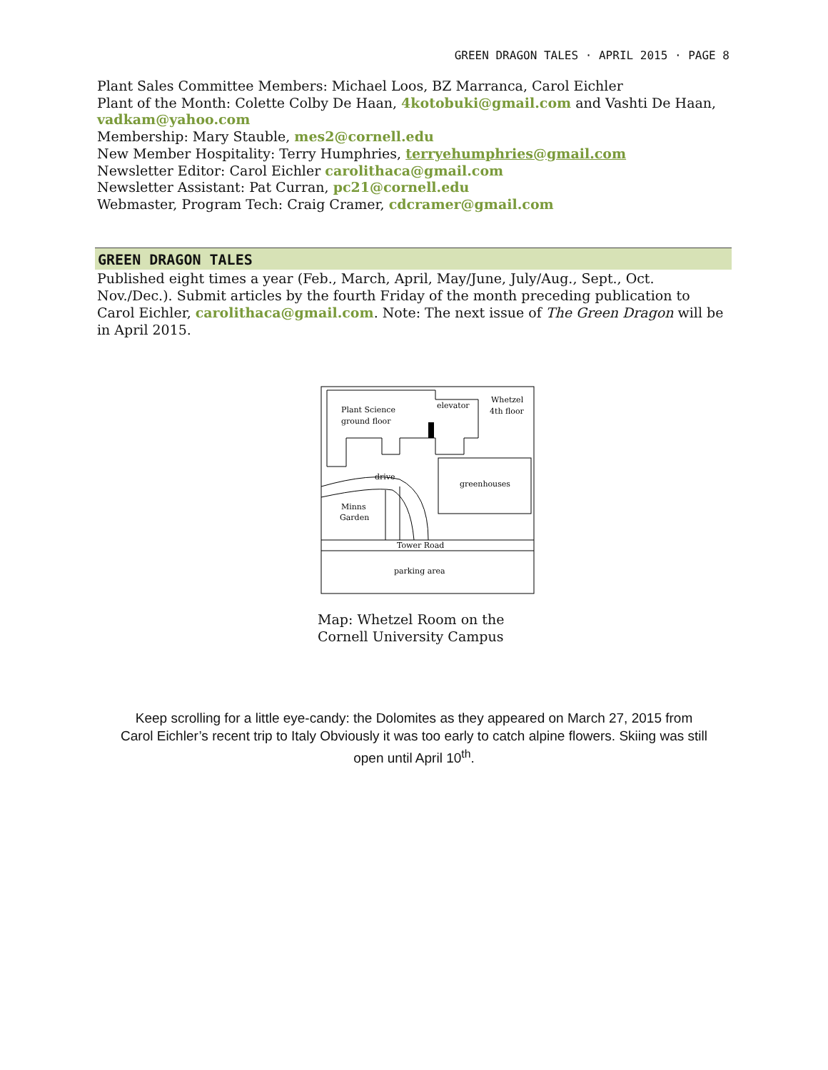GREEN DRAGON TALES · APRIL 2015 · PAGE 8
Plant Sales Committee Members: Michael Loos, BZ Marranca, Carol Eichler
Plant of the Month: Colette Colby De Haan, 4kotobuki@gmail.com and Vashti De Haan,
vadkam@yahoo.com
Membership: Mary Stauble, mes2@cornell.edu
New Member Hospitality: Terry Humphries, terryehumphries@gmail.com
Newsletter Editor: Carol Eichler carolithaca@gmail.com
Newsletter Assistant: Pat Curran, pc21@cornell.edu
Webmaster, Program Tech: Craig Cramer, cdcramer@gmail.com
GREEN DRAGON TALES
Published eight times a year (Feb., March, April, May/June, July/Aug., Sept., Oct. Nov./Dec.). Submit articles by the fourth Friday of the month preceding publication to Carol Eichler, carolithaca@gmail.com. Note: The next issue of The Green Dragon will be in April 2015.
Plant Science
ground floor
elevator
Whetzel
4th floor
greenhouses
drive
Minns
Garden
Tower Road
parking area
Map: Whetzel Room on the
Cornell University Campus
Keep scrolling for a little eye-candy: the Dolomites as they appeared on March 27, 2015 from Carol Eichler’s recent trip to Italy Obviously it was too early to catch alpine flowers. Skiing was still open until April 10<sup>th</sup>.